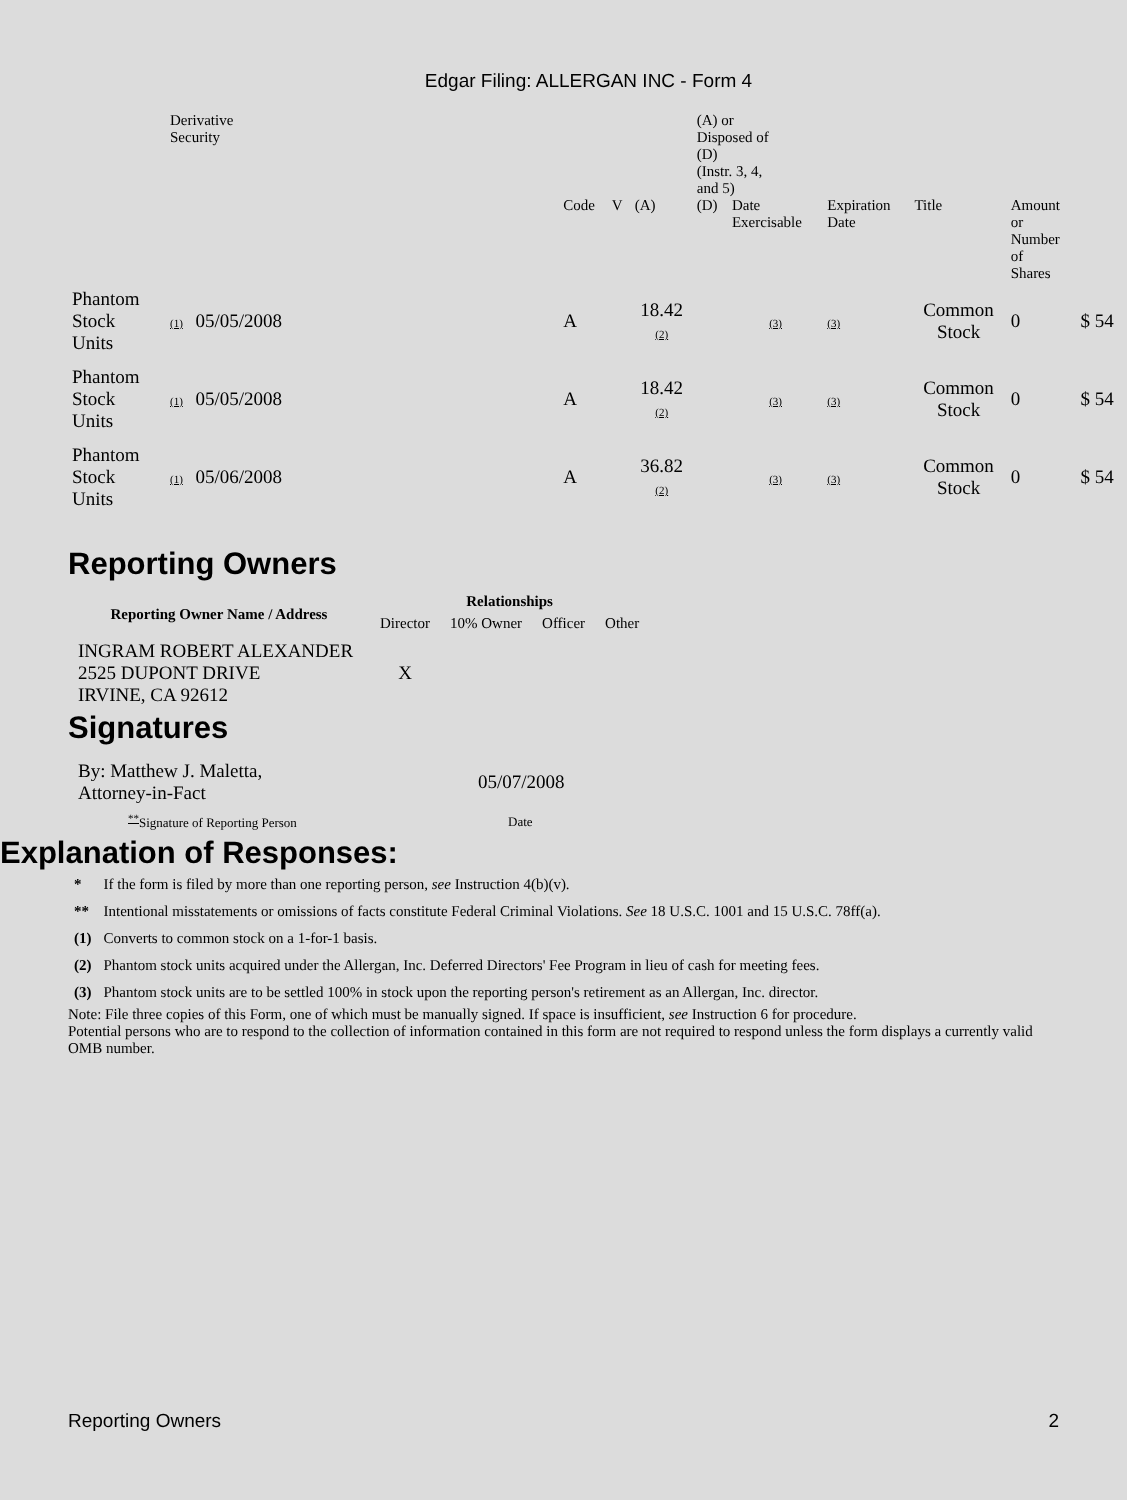Edgar Filing: ALLERGAN INC - Form 4
| | Derivative Security | | | | | | (A) or Disposed of (D) (Instr. 3, 4, and 5) | | | | | |
| | | | | Code | V | (A) | (D) | Date Exercisable | Expiration Date | Title | Amount or Number of Shares | |
| Phantom Stock Units | (1) | 05/05/2008 | | A | | 18.42 (2) | | (3) | (3) | Common Stock | 0 | $ 54 |
| Phantom Stock Units | (1) | 05/05/2008 | | A | | 18.42 (2) | | (3) | (3) | Common Stock | 0 | $ 54 |
| Phantom Stock Units | (1) | 05/06/2008 | | A | | 36.82 (2) | | (3) | (3) | Common Stock | 0 | $ 54 |
Reporting Owners
| Reporting Owner Name / Address | Relationships | | | |
| --- | --- | --- | --- | --- |
| | Director | 10% Owner | Officer | Other |
| INGRAM ROBERT ALEXANDER 2525 DUPONT DRIVE IRVINE, CA 92612 | X | | | |
Signatures
| By: Matthew J. Maletta, Attorney-in-Fact | 05/07/2008 |
| <sup>**</sup> Signature of Reporting Person | Date |
Explanation of Responses:
| * | If the form is filed by more than one reporting person, see Instruction 4(b)(v). |
| ** | Intentional misstatements or omissions of facts constitute Federal Criminal Violations. See 18 U.S.C. 1001 and 15 U.S.C. 78ff(a). |
| (1) | Converts to common stock on a 1-for-1 basis. |
| (2) | Phantom stock units acquired under the Allergan, Inc. Deferred Directors' Fee Program in lieu of cash for meeting fees. |
| (3) | Phantom stock units are to be settled 100% in stock upon the reporting person's retirement as an Allergan, Inc. director. |
Note: File three copies of this Form, one of which must be manually signed. If space is insufficient, see Instruction 6 for procedure.
Potential persons who are to respond to the collection of information contained in this form are not required to respond unless the form displays a currently valid OMB number.
Reporting Owners 2